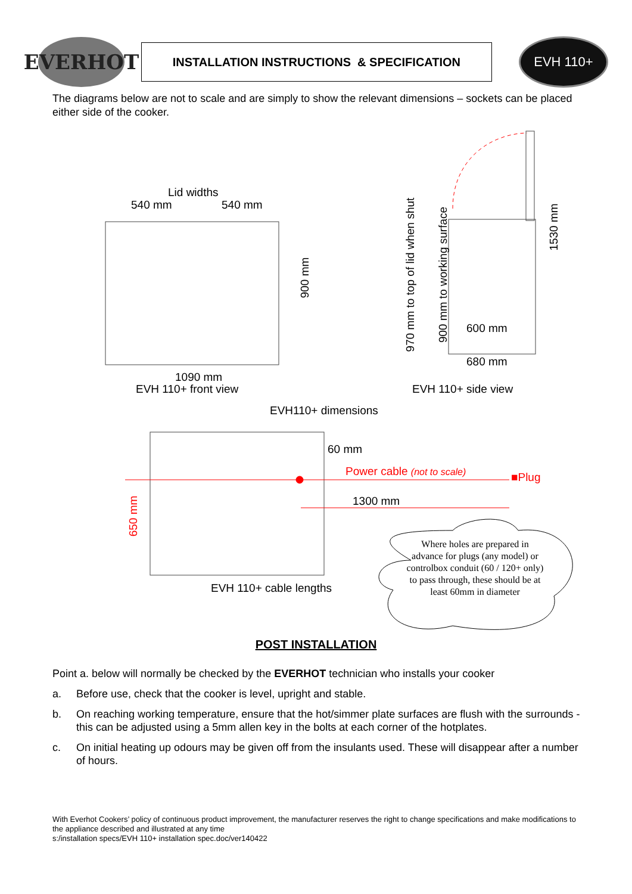EVERHOT
INSTALLATION INSTRUCTIONS & SPECIFICATION
EVH 110+
The diagrams below are not to scale and are simply to show the relevant dimensions – sockets can be placed either side of the cooker.
Lid widths
540 mm 540 mm
900 mm
1090 mm
EVH 110+ front view
970 mm to top of lid when shut 900 mm to working surface
1530 mm
600 mm
680 mm
EVH 110+ side view
EVH110+ dimensions
60 mm
Power cable (not to scale) ■Plug
1300 mm
650 mm
EVH 110+ cable lengths
Where holes are prepared in advance for plugs (any model) or controlbox conduit (60 / 120+ only) to pass through, these should be at least 60mm in diameter
POST INSTALLATION
Point a. below will normally be checked by the EVERHOT technician who installs your cooker
a. Before use, check that the cooker is level, upright and stable.
b. On reaching working temperature, ensure that the hot/simmer plate surfaces are flush with the surrounds - this can be adjusted using a 5mm allen key in the bolts at each corner of the hotplates.
c. On initial heating up odours may be given off from the insulants used. These will disappear after a number of hours.
With Everhot Cookers’ policy of continuous product improvement, the manufacturer reserves the right to change specifications and make modifications to the appliance described and illustrated at any time
s:/installation specs/EVH 110+ installation spec.doc/ver140422